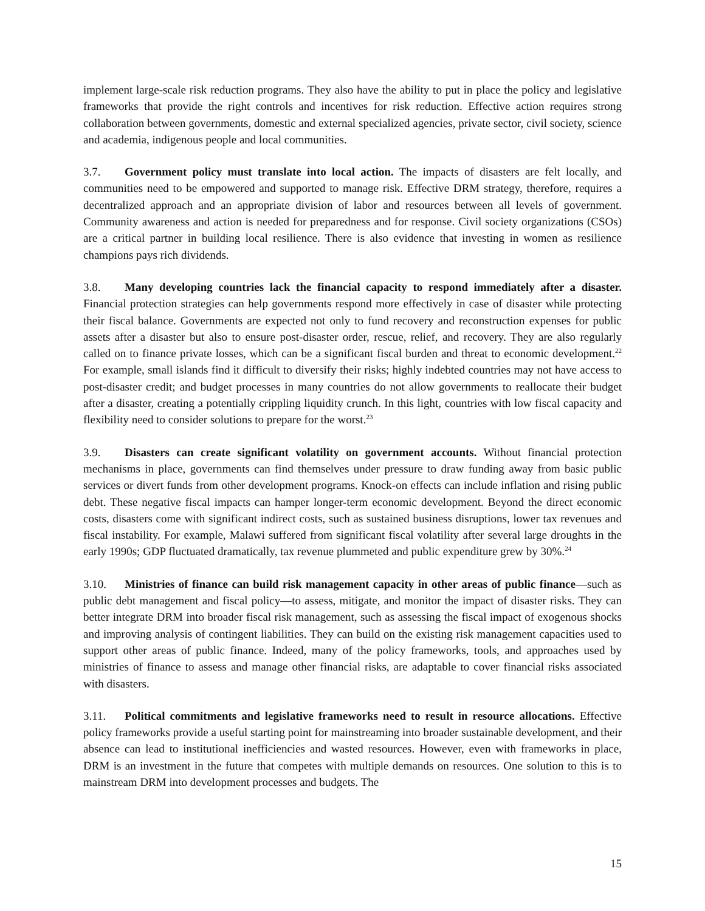implement large-scale risk reduction programs. They also have the ability to put in place the policy and legislative frameworks that provide the right controls and incentives for risk reduction. Effective action requires strong collaboration between governments, domestic and external specialized agencies, private sector, civil society, science and academia, indigenous people and local communities.
3.7. Government policy must translate into local action. The impacts of disasters are felt locally, and communities need to be empowered and supported to manage risk. Effective DRM strategy, therefore, requires a decentralized approach and an appropriate division of labor and resources between all levels of government. Community awareness and action is needed for preparedness and for response. Civil society organizations (CSOs) are a critical partner in building local resilience. There is also evidence that investing in women as resilience champions pays rich dividends.
3.8. Many developing countries lack the financial capacity to respond immediately after a disaster. Financial protection strategies can help governments respond more effectively in case of disaster while protecting their fiscal balance. Governments are expected not only to fund recovery and reconstruction expenses for public assets after a disaster but also to ensure post-disaster order, rescue, relief, and recovery. They are also regularly called on to finance private losses, which can be a significant fiscal burden and threat to economic development.<sup>22</sup> For example, small islands find it difficult to diversify their risks; highly indebted countries may not have access to post-disaster credit; and budget processes in many countries do not allow governments to reallocate their budget after a disaster, creating a potentially crippling liquidity crunch. In this light, countries with low fiscal capacity and flexibility need to consider solutions to prepare for the worst.<sup>23</sup>
3.9. Disasters can create significant volatility on government accounts. Without financial protection mechanisms in place, governments can find themselves under pressure to draw funding away from basic public services or divert funds from other development programs. Knock-on effects can include inflation and rising public debt. These negative fiscal impacts can hamper longer-term economic development. Beyond the direct economic costs, disasters come with significant indirect costs, such as sustained business disruptions, lower tax revenues and fiscal instability. For example, Malawi suffered from significant fiscal volatility after several large droughts in the early 1990s; GDP fluctuated dramatically, tax revenue plummeted and public expenditure grew by 30%.<sup>24</sup>
3.10. Ministries of finance can build risk management capacity in other areas of public finance—such as public debt management and fiscal policy—to assess, mitigate, and monitor the impact of disaster risks. They can better integrate DRM into broader fiscal risk management, such as assessing the fiscal impact of exogenous shocks and improving analysis of contingent liabilities. They can build on the existing risk management capacities used to support other areas of public finance. Indeed, many of the policy frameworks, tools, and approaches used by ministries of finance to assess and manage other financial risks, are adaptable to cover financial risks associated with disasters.
3.11. Political commitments and legislative frameworks need to result in resource allocations. Effective policy frameworks provide a useful starting point for mainstreaming into broader sustainable development, and their absence can lead to institutional inefficiencies and wasted resources. However, even with frameworks in place, DRM is an investment in the future that competes with multiple demands on resources. One solution to this is to mainstream DRM into development processes and budgets. The
15